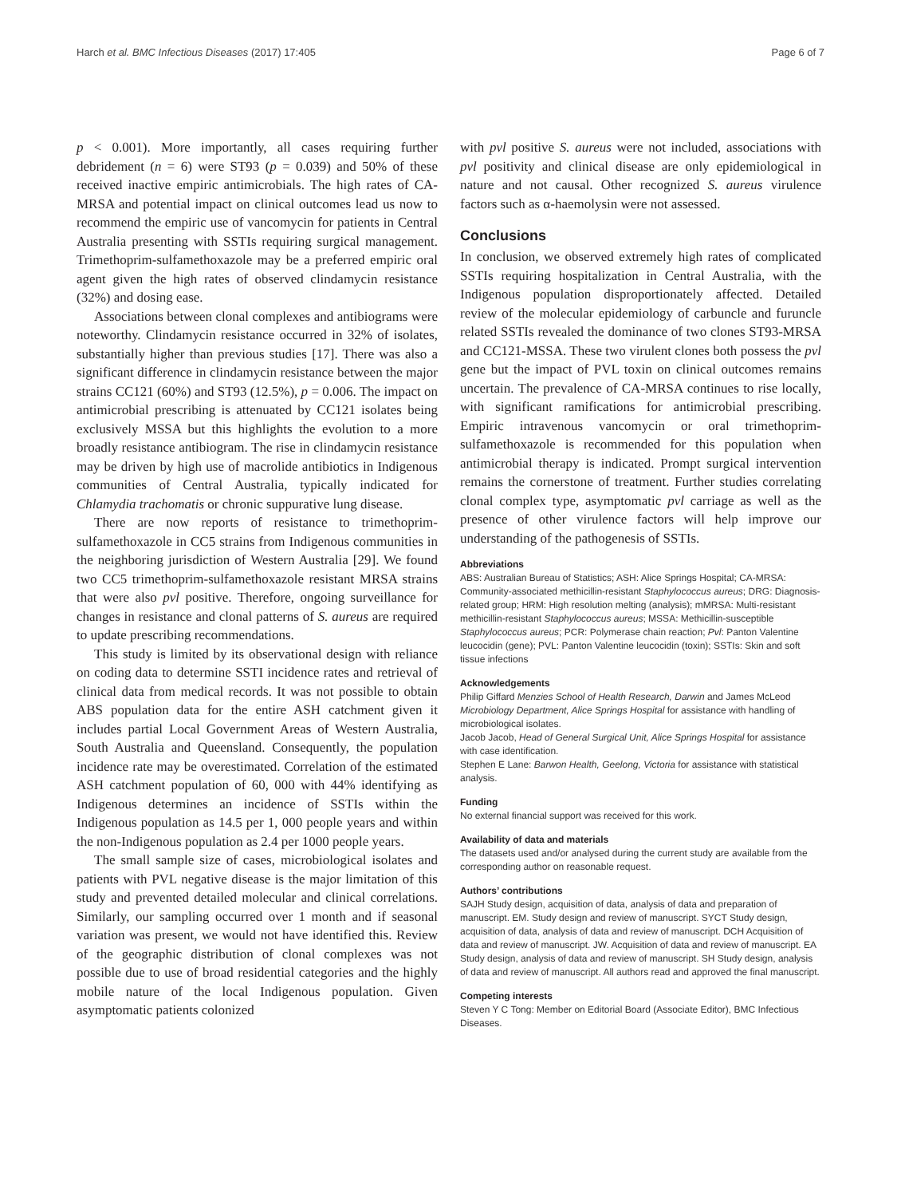Harch et al. BMC Infectious Diseases (2017) 17:405 Page 6 of 7
p < 0.001). More importantly, all cases requiring further debridement (n = 6) were ST93 (p = 0.039) and 50% of these received inactive empiric antimicrobials. The high rates of CA-MRSA and potential impact on clinical outcomes lead us now to recommend the empiric use of vancomycin for patients in Central Australia presenting with SSTIs requiring surgical management. Trimethoprim-sulfamethoxazole may be a preferred empiric oral agent given the high rates of observed clindamycin resistance (32%) and dosing ease.
Associations between clonal complexes and antibiograms were noteworthy. Clindamycin resistance occurred in 32% of isolates, substantially higher than previous studies [17]. There was also a significant difference in clindamycin resistance between the major strains CC121 (60%) and ST93 (12.5%), p = 0.006. The impact on antimicrobial prescribing is attenuated by CC121 isolates being exclusively MSSA but this highlights the evolution to a more broadly resistance antibiogram. The rise in clindamycin resistance may be driven by high use of macrolide antibiotics in Indigenous communities of Central Australia, typically indicated for Chlamydia trachomatis or chronic suppurative lung disease.
There are now reports of resistance to trimethoprim-sulfamethoxazole in CC5 strains from Indigenous communities in the neighboring jurisdiction of Western Australia [29]. We found two CC5 trimethoprim-sulfamethoxazole resistant MRSA strains that were also pvl positive. Therefore, ongoing surveillance for changes in resistance and clonal patterns of S. aureus are required to update prescribing recommendations.
This study is limited by its observational design with reliance on coding data to determine SSTI incidence rates and retrieval of clinical data from medical records. It was not possible to obtain ABS population data for the entire ASH catchment given it includes partial Local Government Areas of Western Australia, South Australia and Queensland. Consequently, the population incidence rate may be overestimated. Correlation of the estimated ASH catchment population of 60, 000 with 44% identifying as Indigenous determines an incidence of SSTIs within the Indigenous population as 14.5 per 1, 000 people years and within the non-Indigenous population as 2.4 per 1000 people years.
The small sample size of cases, microbiological isolates and patients with PVL negative disease is the major limitation of this study and prevented detailed molecular and clinical correlations. Similarly, our sampling occurred over 1 month and if seasonal variation was present, we would not have identified this. Review of the geographic distribution of clonal complexes was not possible due to use of broad residential categories and the highly mobile nature of the local Indigenous population. Given asymptomatic patients colonized
with pvl positive S. aureus were not included, associations with pvl positivity and clinical disease are only epidemiological in nature and not causal. Other recognized S. aureus virulence factors such as α-haemolysin were not assessed.
Conclusions
In conclusion, we observed extremely high rates of complicated SSTIs requiring hospitalization in Central Australia, with the Indigenous population disproportionately affected. Detailed review of the molecular epidemiology of carbuncle and furuncle related SSTIs revealed the dominance of two clones ST93-MRSA and CC121-MSSA. These two virulent clones both possess the pvl gene but the impact of PVL toxin on clinical outcomes remains uncertain. The prevalence of CA-MRSA continues to rise locally, with significant ramifications for antimicrobial prescribing. Empiric intravenous vancomycin or oral trimethoprim-sulfamethoxazole is recommended for this population when antimicrobial therapy is indicated. Prompt surgical intervention remains the cornerstone of treatment. Further studies correlating clonal complex type, asymptomatic pvl carriage as well as the presence of other virulence factors will help improve our understanding of the pathogenesis of SSTIs.
Abbreviations
ABS: Australian Bureau of Statistics; ASH: Alice Springs Hospital; CA-MRSA: Community-associated methicillin-resistant Staphylococcus aureus; DRG: Diagnosis-related group; HRM: High resolution melting (analysis); mMRSA: Multi-resistant methicillin-resistant Staphylococcus aureus; MSSA: Methicillin-susceptible Staphylococcus aureus; PCR: Polymerase chain reaction; Pvl: Panton Valentine leucocidin (gene); PVL: Panton Valentine leucocidin (toxin); SSTIs: Skin and soft tissue infections
Acknowledgements
Philip Giffard Menzies School of Health Research, Darwin and James McLeod Microbiology Department, Alice Springs Hospital for assistance with handling of microbiological isolates.
Jacob Jacob, Head of General Surgical Unit, Alice Springs Hospital for assistance with case identification.
Stephen E Lane: Barwon Health, Geelong, Victoria for assistance with statistical analysis.
Funding
No external financial support was received for this work.
Availability of data and materials
The datasets used and/or analysed during the current study are available from the corresponding author on reasonable request.
Authors’ contributions
SAJH Study design, acquisition of data, analysis of data and preparation of manuscript. EM. Study design and review of manuscript. SYCT Study design, acquisition of data, analysis of data and review of manuscript. DCH Acquisition of data and review of manuscript. JW. Acquisition of data and review of manuscript. EA Study design, analysis of data and review of manuscript. SH Study design, analysis of data and review of manuscript. All authors read and approved the final manuscript.
Competing interests
Steven Y C Tong: Member on Editorial Board (Associate Editor), BMC Infectious Diseases.